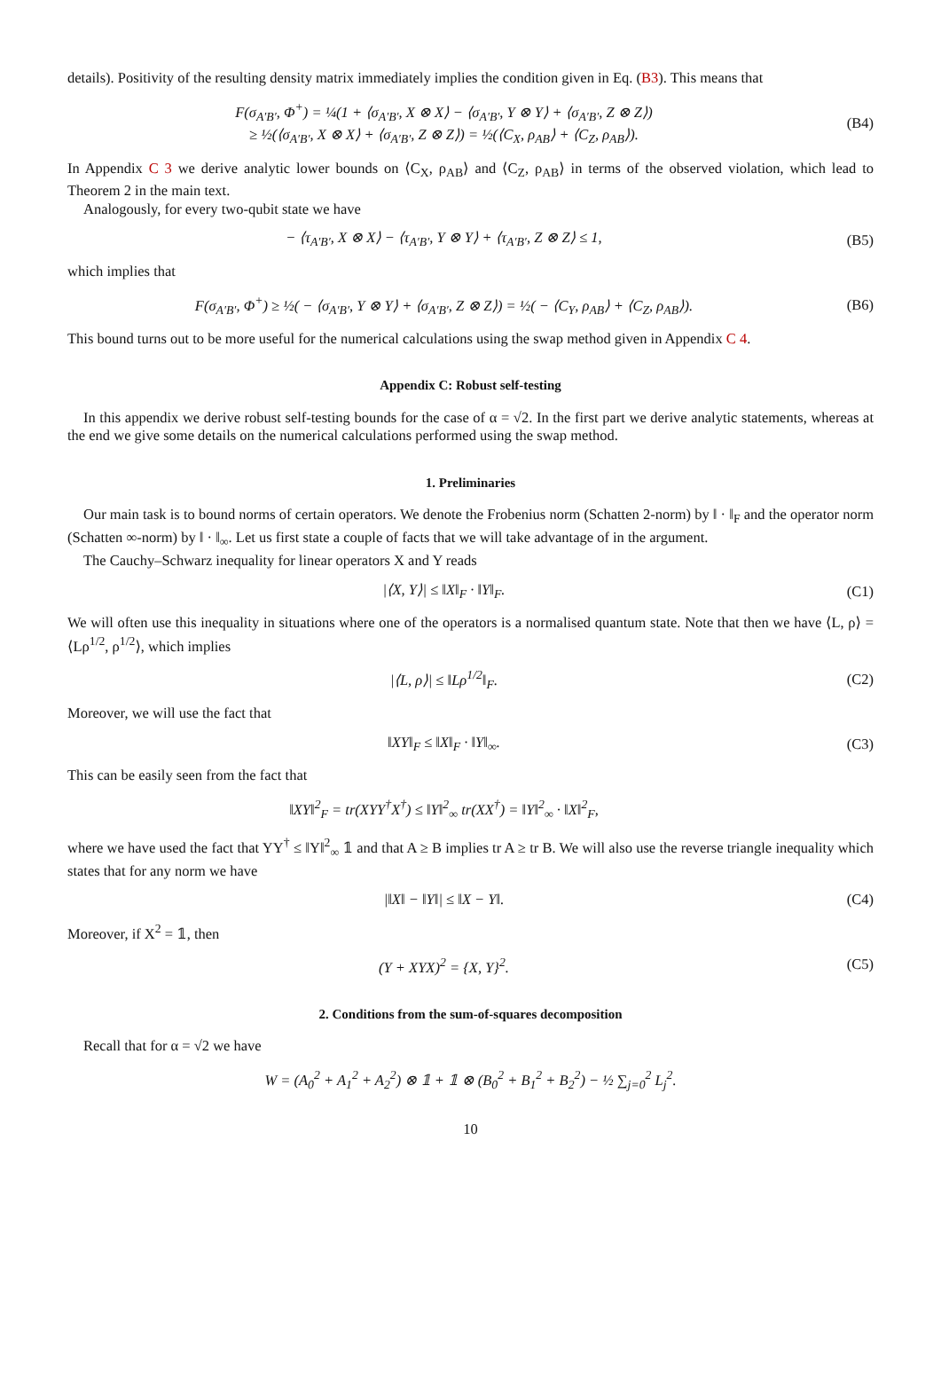details). Positivity of the resulting density matrix immediately implies the condition given in Eq. (B3). This means that
F(σ<sub>A′B′</sub>, Φ<sup>+</sup>) = ¼(1 + ⟨σ<sub>A′B′</sub>, X ⊗ X⟩ − ⟨σ<sub>A′B′</sub>, Y ⊗ Y⟩ + ⟨σ<sub>A′B′</sub>, Z ⊗ Z⟩)
≥ ½(⟨σ<sub>A′B′</sub>, X ⊗ X⟩ + ⟨σ<sub>A′B′</sub>, Z ⊗ Z⟩) = ½(⟨C<sub>X</sub>, ρ<sub>AB</sub>⟩ + ⟨C<sub>Z</sub>, ρ<sub>AB</sub>⟩).
(B4)
In Appendix C 3 we derive analytic lower bounds on ⟨C<sub>X</sub>, ρ<sub>AB</sub>⟩ and ⟨C<sub>Z</sub>, ρ<sub>AB</sub>⟩ in terms of the observed violation, which lead to Theorem 2 in the main text.
Analogously, for every two-qubit state we have
− ⟨τ<sub>A′B′</sub>, X ⊗ X⟩ − ⟨τ<sub>A′B′</sub>, Y ⊗ Y⟩ + ⟨τ<sub>A′B′</sub>, Z ⊗ Z⟩ ≤ 1,
(B5)
which implies that
F(σ<sub>A′B′</sub>, Φ<sup>+</sup>) ≥ ½( − ⟨σ<sub>A′B′</sub>, Y ⊗ Y⟩ + ⟨σ<sub>A′B′</sub>, Z ⊗ Z⟩) = ½( − ⟨C<sub>Y</sub>, ρ<sub>AB</sub>⟩ + ⟨C<sub>Z</sub>, ρ<sub>AB</sub>⟩).
(B6)
This bound turns out to be more useful for the numerical calculations using the swap method given in Appendix C 4.
Appendix C: Robust self-testing
In this appendix we derive robust self-testing bounds for the case of α = √2. In the first part we derive analytic statements, whereas at the end we give some details on the numerical calculations performed using the swap method.
1. Preliminaries
Our main task is to bound norms of certain operators. We denote the Frobenius norm (Schatten 2-norm) by ‖ · ‖<sub>F</sub> and the operator norm (Schatten ∞-norm) by ‖ · ‖<sub>∞</sub>. Let us first state a couple of facts that we will take advantage of in the argument.
The Cauchy–Schwarz inequality for linear operators X and Y reads
|⟨X, Y⟩| ≤ ‖X‖<sub>F</sub> · ‖Y‖<sub>F</sub>. (C1)
We will often use this inequality in situations where one of the operators is a normalised quantum state. Note that then we have ⟨L, ρ⟩ = ⟨Lρ<sup>1/2</sup>, ρ<sup>1/2</sup>⟩, which implies
|⟨L, ρ⟩| ≤ ‖Lρ<sup>1/2</sup>‖<sub>F</sub>. (C2)
Moreover, we will use the fact that
‖XY‖<sub>F</sub> ≤ ‖X‖<sub>F</sub> · ‖Y‖<sub>∞</sub>. (C3)
This can be easily seen from the fact that
‖XY‖<sup>2</sup><sub>F</sub> = tr(XYY<sup>†</sup>X<sup>†</sup>) ≤ ‖Y‖<sup>2</sup><sub>∞</sub> tr(XX<sup>†</sup>) = ‖Y‖<sup>2</sup><sub>∞</sub> · ‖X‖<sup>2</sup><sub>F</sub>,
where we have used the fact that YY<sup>†</sup> ≤ ‖Y‖<sup>2</sup><sub>∞</sub> 𝟙 and that A ≥ B implies tr A ≥ tr B. We will also use the reverse triangle inequality which states that for any norm we have
|‖X‖ − ‖Y‖| ≤ ‖X − Y‖. (C4)
Moreover, if X<sup>2</sup> = 𝟙, then
(Y + XYX)<sup>2</sup> = {X, Y}<sup>2</sup>. (C5)
2. Conditions from the sum-of-squares decomposition
Recall that for α = √2 we have
W = (A<sub>0</sub><sup>2</sup> + A<sub>1</sub><sup>2</sup> + A<sub>2</sub><sup>2</sup>) ⊗ 𝟙 + 𝟙 ⊗ (B<sub>0</sub><sup>2</sup> + B<sub>1</sub><sup>2</sup> + B<sub>2</sub><sup>2</sup>) − ½ ∑<sub>j=0</sub><sup>2</sup> L<sub>j</sub><sup>2</sup>.
10